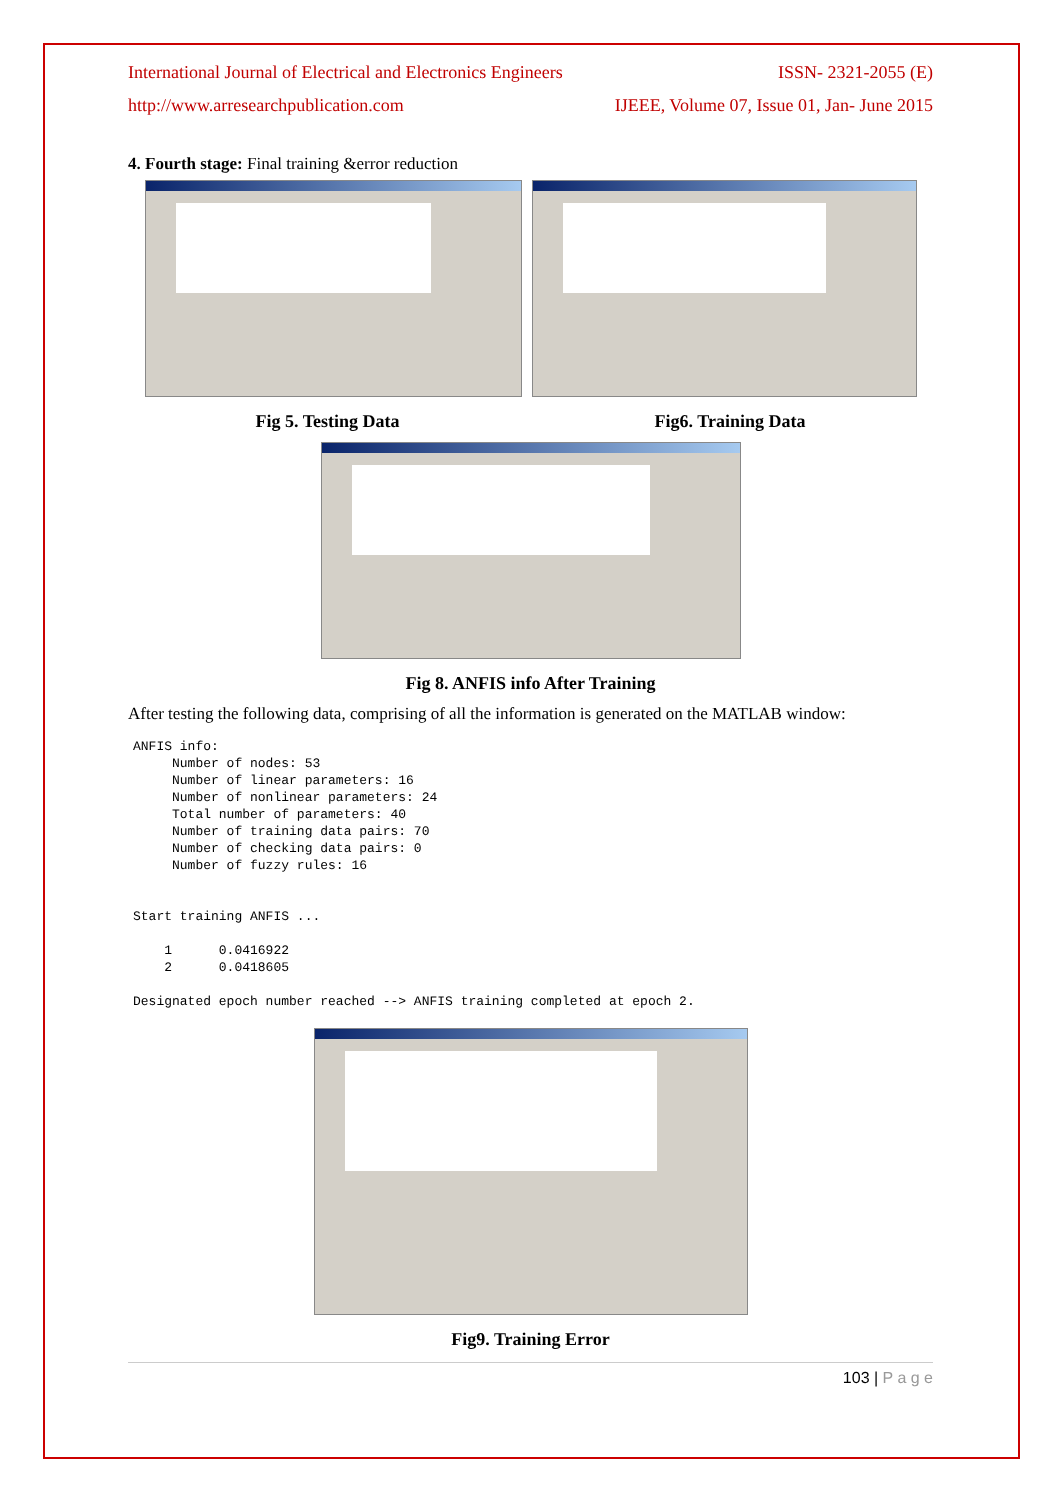International Journal of Electrical and Electronics Engineers ISSN- 2321-2055 (E)
http://www.arresearchpublication.com IJEEE, Volume 07, Issue 01, Jan- June 2015
4. Fourth stage: Final training &error reduction
Fig 5. Testing Data Fig6. Training Data
Fig 8. ANFIS info After Training
After testing the following data, comprising of all the information is generated on the MATLAB window:
ANFIS info:
     Number of nodes: 53
     Number of linear parameters: 16
     Number of nonlinear parameters: 24
     Total number of parameters: 40
     Number of training data pairs: 70
     Number of checking data pairs: 0
     Number of fuzzy rules: 16


Start training ANFIS ...

    1      0.0416922
    2      0.0418605

Designated epoch number reached --> ANFIS training completed at epoch 2.
Fig9. Training Error
103 | P a g e